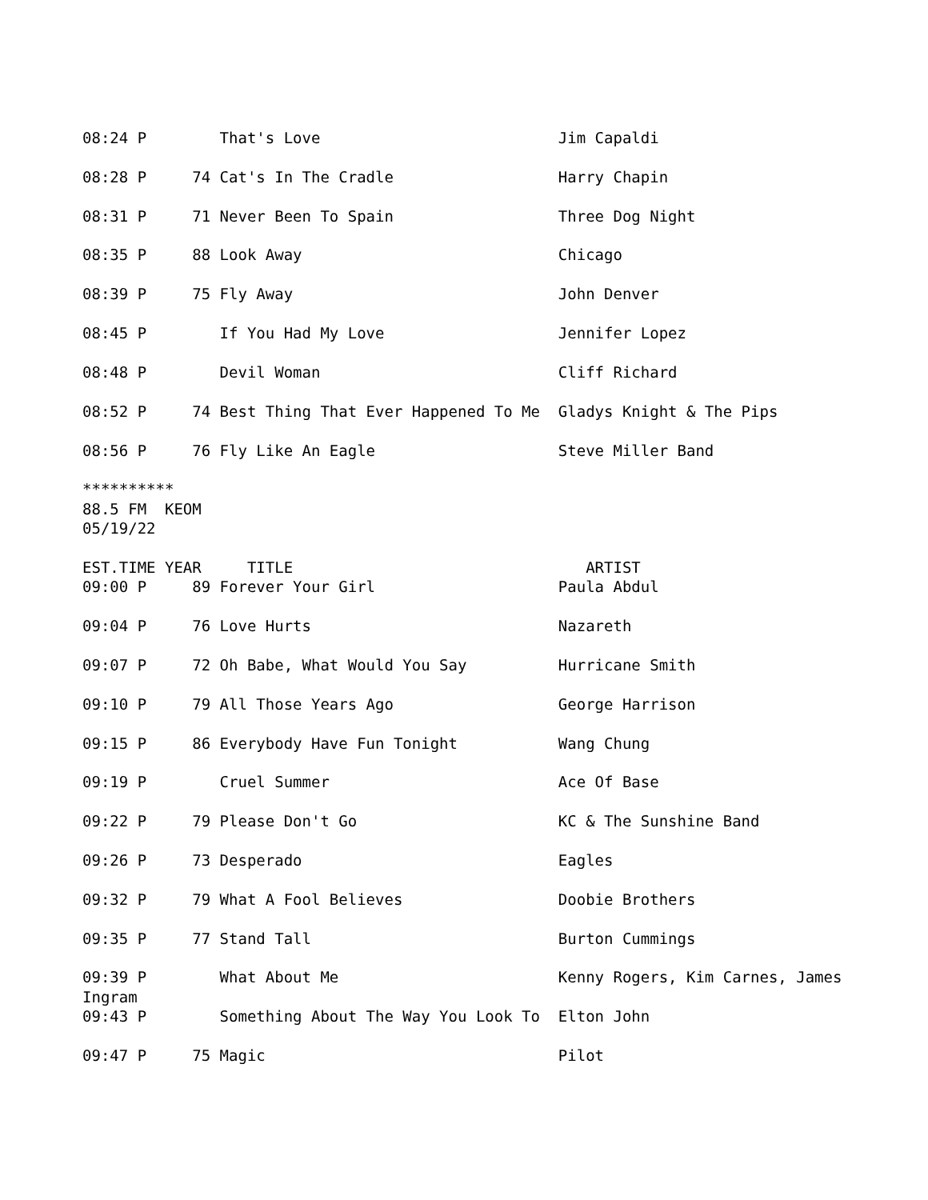08:24 P        That's Love                          Jim Capaldi

08:28 P     74 Cat's In The Cradle                  Harry Chapin

08:31 P     71 Never Been To Spain                  Three Dog Night

08:35 P     88 Look Away                            Chicago

08:39 P     75 Fly Away                             John Denver

08:45 P        If You Had My Love                   Jennifer Lopez

08:48 P        Devil Woman                          Cliff Richard

08:52 P     74 Best Thing That Ever Happened To Me  Gladys Knight & The Pips

08:56 P     76 Fly Like An Eagle                    Steve Miller Band

**********
88.5 FM  KEOM
05/19/22

EST.TIME YEAR     TITLE                                ARTIST
09:00 P     89 Forever Your Girl                    Paula Abdul

09:04 P     76 Love Hurts                           Nazareth

09:07 P     72 Oh Babe, What Would You Say          Hurricane Smith

09:10 P     79 All Those Years Ago                  George Harrison

09:15 P     86 Everybody Have Fun Tonight           Wang Chung

09:19 P        Cruel Summer                         Ace Of Base

09:22 P     79 Please Don't Go                      KC & The Sunshine Band

09:26 P     73 Desperado                            Eagles

09:32 P     79 What A Fool Believes                 Doobie Brothers

09:35 P     77 Stand Tall                           Burton Cummings

09:39 P        What About Me                        Kenny Rogers, Kim Carnes, James
Ingram
09:43 P        Something About The Way You Look To  Elton John

09:47 P     75 Magic                                Pilot